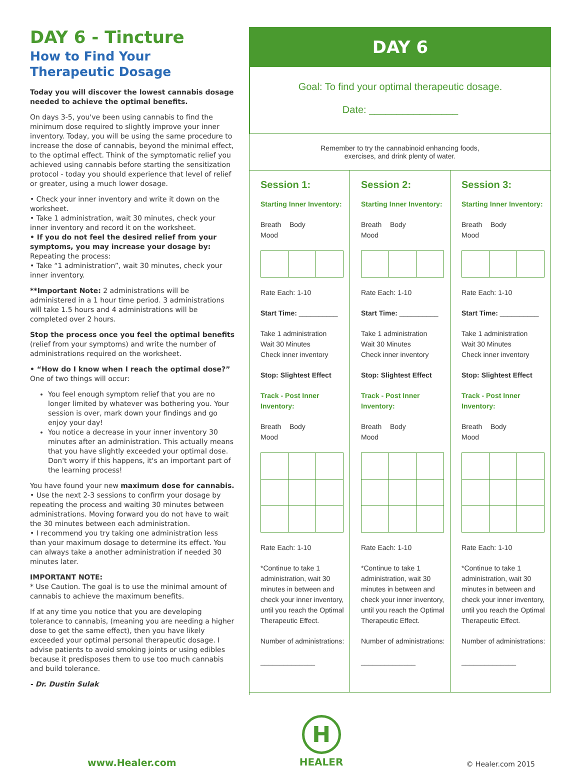DAY 6 - Tincture
How to Find Your Therapeutic Dosage
Today you will discover the lowest cannabis dosage needed to achieve the optimal benefits.
On days 3-5, you've been using cannabis to find the minimum dose required to slightly improve your inner inventory. Today, you will be using the same procedure to increase the dose of cannabis, beyond the minimal effect, to the optimal effect. Think of the symptomatic relief you achieved using cannabis before starting the sensitization protocol - today you should experience that level of relief or greater, using a much lower dosage.
• Check your inner inventory and write it down on the worksheet.
• Take 1 administration, wait 30 minutes, check your inner inventory and record it on the worksheet.
• If you do not feel the desired relief from your symptoms, you may increase your dosage by:
Repeating the process:
• Take “1 administration”, wait 30 minutes, check your inner inventory.
**Important Note: 2 administrations will be administered in a 1 hour time period. 3 administrations will take 1.5 hours and 4 administrations will be completed over 2 hours.
Stop the process once you feel the optimal benefits (relief from your symptoms) and write the number of administrations required on the worksheet.
• “How do I know when I reach the optimal dose?”
One of two things will occur:
You feel enough symptom relief that you are no longer limited by whatever was bothering you. Your session is over, mark down your findings and go enjoy your day!
You notice a decrease in your inner inventory 30 minutes after an administration. This actually means that you have slightly exceeded your optimal dose. Don't worry if this happens, it's an important part of the learning process!
You have found your new maximum dose for cannabis.
• Use the next 2-3 sessions to confirm your dosage by repeating the process and waiting 30 minutes between administrations. Moving forward you do not have to wait the 30 minutes between each administration.
• I recommend you try taking one administration less than your maximum dosage to determine its effect. You can always take a another administration if needed 30 minutes later.
IMPORTANT NOTE:
* Use Caution. The goal is to use the minimal amount of cannabis to achieve the maximum benefits.
If at any time you notice that you are developing tolerance to cannabis, (meaning you are needing a higher dose to get the same effect), then you have likely exceeded your optimal personal therapeutic dosage. I advise patients to avoid smoking joints or using edibles because it predisposes them to use too much cannabis and build tolerance.
- Dr. Dustin Sulak
DAY 6
Goal: To find your optimal therapeutic dosage.
Date: ________________
Remember to try the cannabinoid enhancing foods,
exercises, and drink plenty of water.
Session 1:
Starting Inner Inventory:
Breath Body Mood
Rate Each: 1-10
Start Time: __________
Take 1 administration
Wait 30 Minutes
Check inner inventory
Stop: Slightest Effect
Track - Post Inner Inventory:
Breath Body Mood
Rate Each: 1-10
*Continue to take 1 administration, wait 30 minutes in between and check your inner inventory, until you reach the Optimal Therapeutic Effect.
Number of administrations:
______________
Session 2:
Starting Inner Inventory:
Breath Body Mood
Rate Each: 1-10
Start Time: __________
Take 1 administration
Wait 30 Minutes
Check inner inventory
Stop: Slightest Effect
Track - Post Inner Inventory:
Breath Body Mood
Rate Each: 1-10
*Continue to take 1 administration, wait 30 minutes in between and check your inner inventory, until you reach the Optimal Therapeutic Effect.
Number of administrations:
______________
Session 3:
Starting Inner Inventory:
Breath Body Mood
Rate Each: 1-10
Start Time: __________
Take 1 administration
Wait 30 Minutes
Check inner inventory
Stop: Slightest Effect
Track - Post Inner Inventory:
Breath Body Mood
Rate Each: 1-10
*Continue to take 1 administration, wait 30 minutes in between and check your inner inventory, until you reach the Optimal Therapeutic Effect.
Number of administrations:
______________
www.Healer.com
H
HEALER
© Healer.com 2015